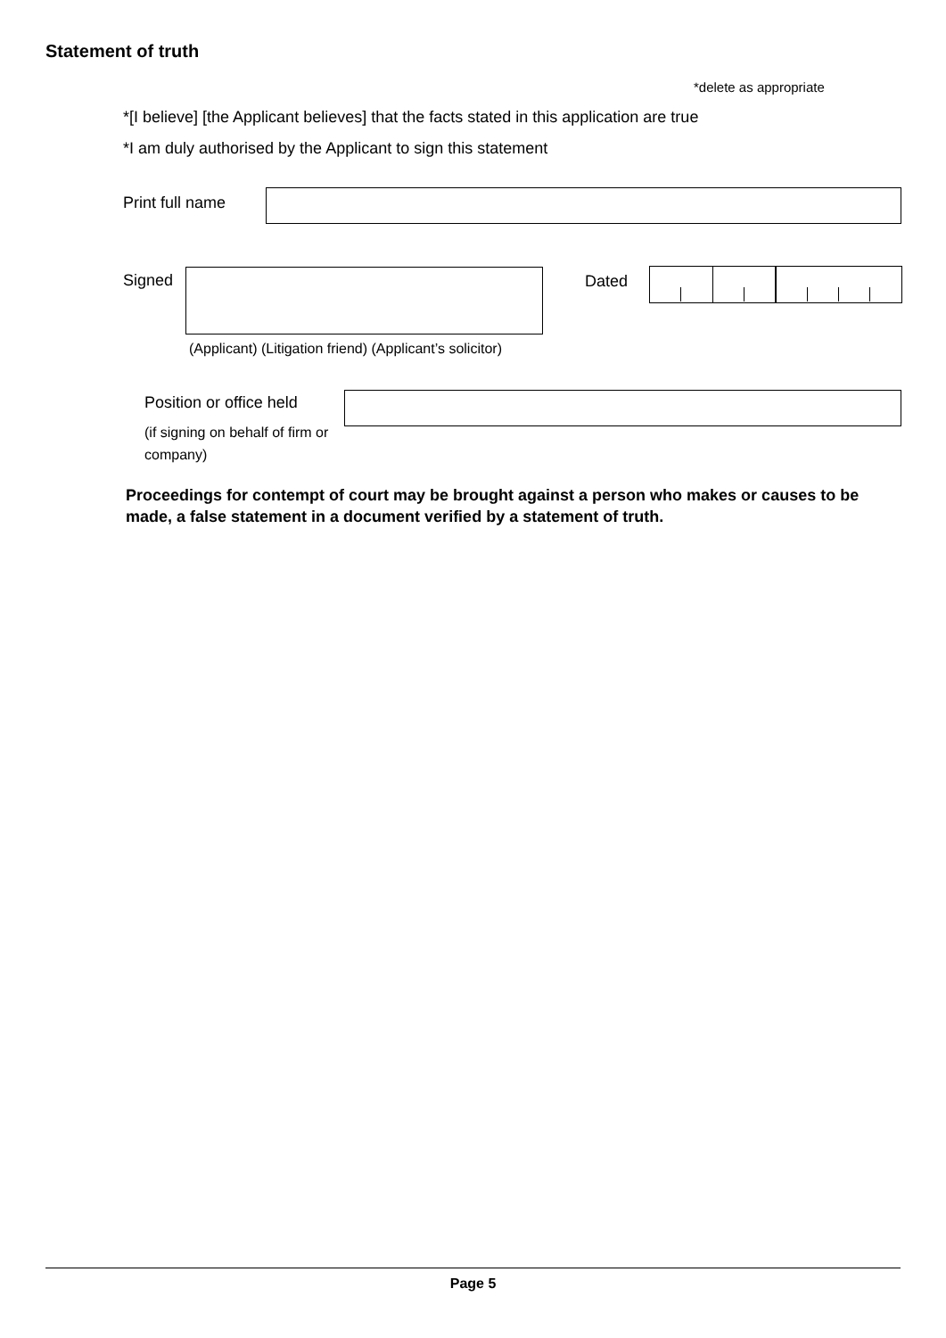Statement of truth
*delete as appropriate
*[I believe] [the Applicant believes] that the facts stated in this application are true
*I am duly authorised by the Applicant to sign this statement
Print full name
Signed Dated
(Applicant) (Litigation friend) (Applicant’s solicitor)
Position or office held
(if signing on behalf of firm or company)
Proceedings for contempt of court may be brought against a person who makes or causes to be made, a false statement in a document verified by a statement of truth.
Page 5